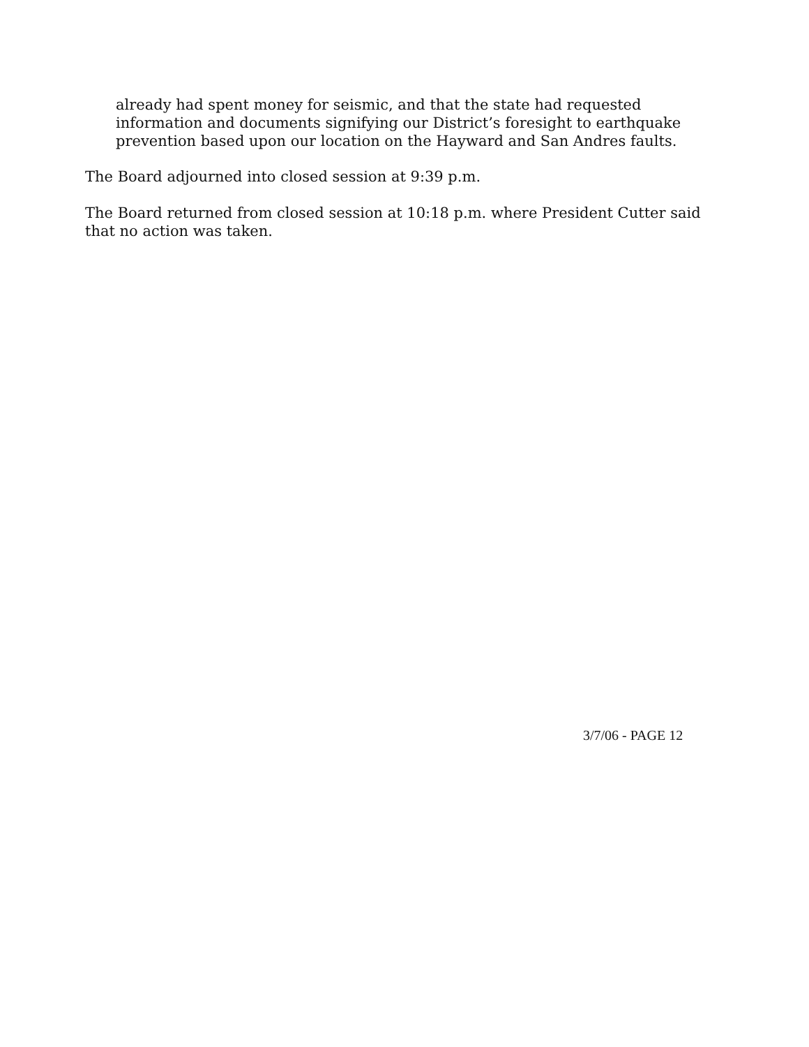already had spent money for seismic, and that the state had requested information and documents signifying our District’s foresight to earthquake prevention based upon our location on the Hayward and San Andres faults.
The Board adjourned into closed session at 9:39 p.m.
The Board returned from closed session at 10:18 p.m. where President Cutter said that no action was taken.
3/7/06 - PAGE 12